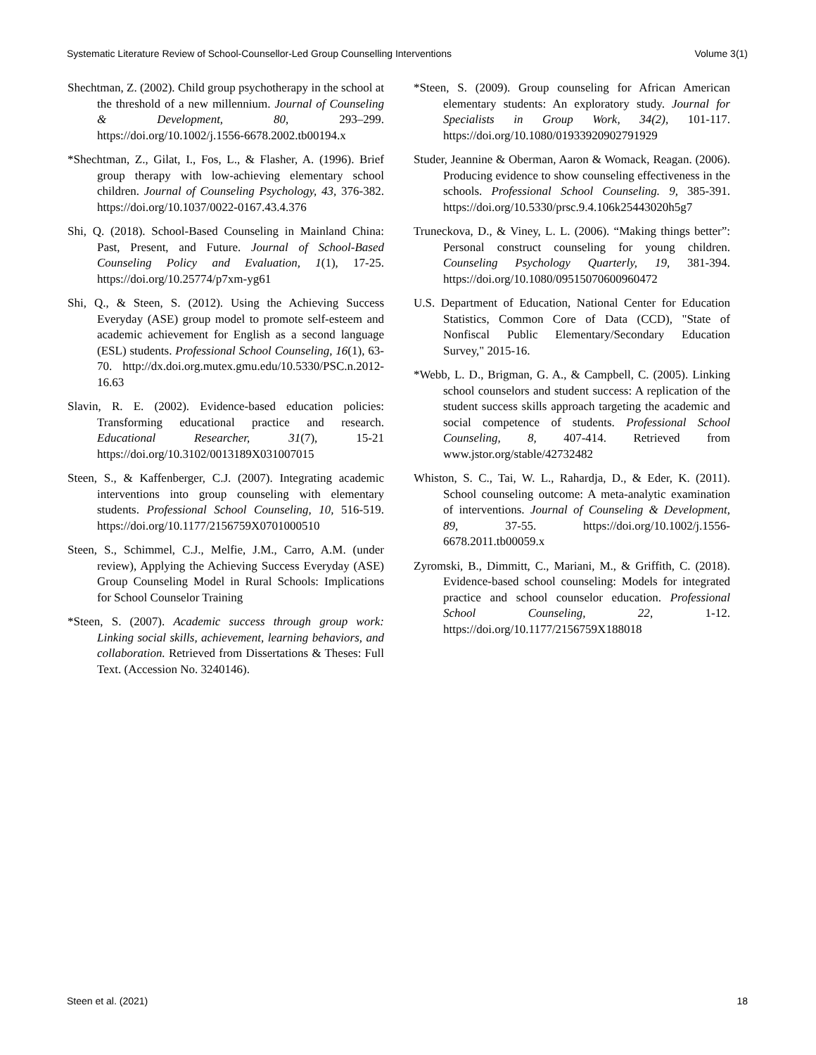Systematic Literature Review of School-Counsellor-Led Group Counselling Interventions Volume 3(1)
Shechtman, Z. (2002). Child group psychotherapy in the school at the threshold of a new millennium. Journal of Counseling & Development, 80, 293–299. https://doi.org/10.1002/j.1556-6678.2002.tb00194.x
*Shechtman, Z., Gilat, I., Fos, L., & Flasher, A. (1996). Brief group therapy with low-achieving elementary school children. Journal of Counseling Psychology, 43, 376-382. https://doi.org/10.1037/0022-0167.43.4.376
Shi, Q. (2018). School-Based Counseling in Mainland China: Past, Present, and Future. Journal of School-Based Counseling Policy and Evaluation, 1(1), 17-25. https://doi.org/10.25774/p7xm-yg61
Shi, Q., & Steen, S. (2012). Using the Achieving Success Everyday (ASE) group model to promote self-esteem and academic achievement for English as a second language (ESL) students. Professional School Counseling, 16(1), 63-70. http://dx.doi.org.mutex.gmu.edu/10.5330/PSC.n.2012-16.63
Slavin, R. E. (2002). Evidence-based education policies: Transforming educational practice and research. Educational Researcher, 31(7), 15-21 https://doi.org/10.3102/0013189X031007015
Steen, S., & Kaffenberger, C.J. (2007). Integrating academic interventions into group counseling with elementary students. Professional School Counseling, 10, 516-519. https://doi.org/10.1177/2156759X0701000510
Steen, S., Schimmel, C.J., Melfie, J.M., Carro, A.M. (under review), Applying the Achieving Success Everyday (ASE) Group Counseling Model in Rural Schools: Implications for School Counselor Training
*Steen, S. (2007). Academic success through group work: Linking social skills, achievement, learning behaviors, and collaboration. Retrieved from Dissertations & Theses: Full Text. (Accession No. 3240146).
*Steen, S. (2009). Group counseling for African American elementary students: An exploratory study. Journal for Specialists in Group Work, 34(2), 101-117. https://doi.org/10.1080/01933920902791929
Studer, Jeannine & Oberman, Aaron & Womack, Reagan. (2006). Producing evidence to show counseling effectiveness in the schools. Professional School Counseling. 9, 385-391. https://doi.org/10.5330/prsc.9.4.106k25443020h5g7
Truneckova, D., & Viney, L. L. (2006). “Making things better”: Personal construct counseling for young children. Counseling Psychology Quarterly, 19, 381-394. https://doi.org/10.1080/09515070600960472
U.S. Department of Education, National Center for Education Statistics, Common Core of Data (CCD), "State of Nonfiscal Public Elementary/Secondary Education Survey," 2015-16.
*Webb, L. D., Brigman, G. A., & Campbell, C. (2005). Linking school counselors and student success: A replication of the student success skills approach targeting the academic and social competence of students. Professional School Counseling, 8, 407-414. Retrieved from www.jstor.org/stable/42732482
Whiston, S. C., Tai, W. L., Rahardja, D., & Eder, K. (2011). School counseling outcome: A meta-analytic examination of interventions. Journal of Counseling & Development, 89, 37-55. https://doi.org/10.1002/j.1556-6678.2011.tb00059.x
Zyromski, B., Dimmitt, C., Mariani, M., & Griffith, C. (2018). Evidence-based school counseling: Models for integrated practice and school counselor education. Professional School Counseling, 22, 1-12. https://doi.org/10.1177/2156759X188018
Steen et al. (2021) 18